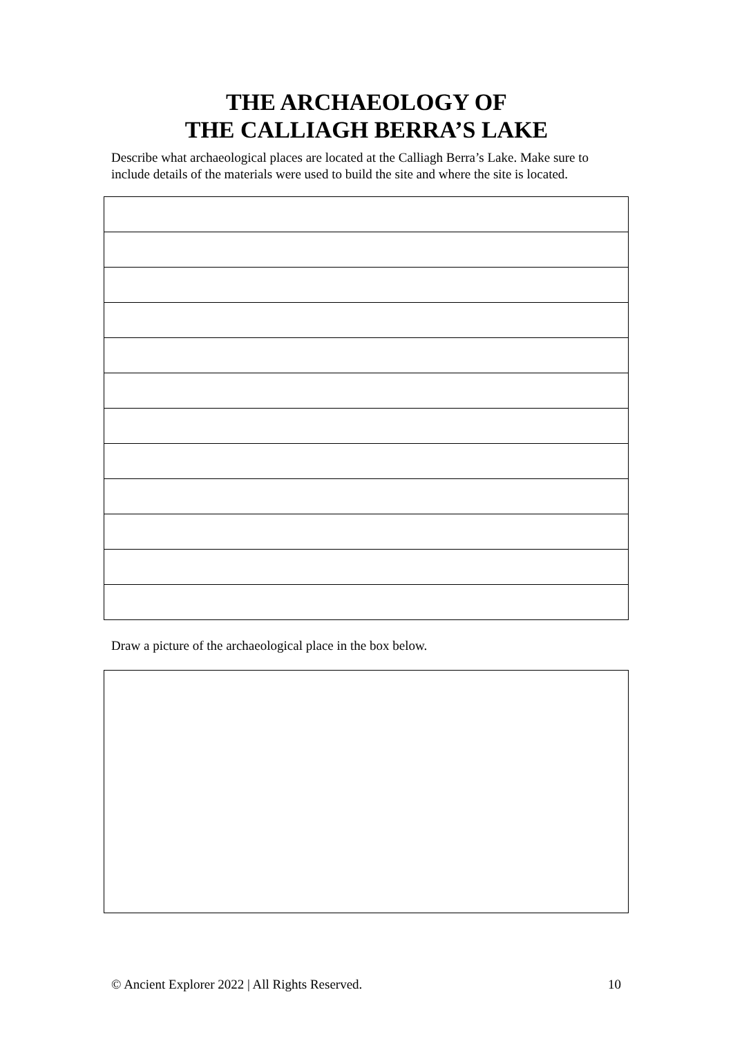THE ARCHAEOLOGY OF
THE CALLIAGH BERRA’S LAKE
Describe what archaeological places are located at the Calliagh Berra’s Lake. Make sure to include details of the materials were used to build the site and where the site is located.
Draw a picture of the archaeological place in the box below.
© Ancient Explorer 2022 | All Rights Reserved. 10